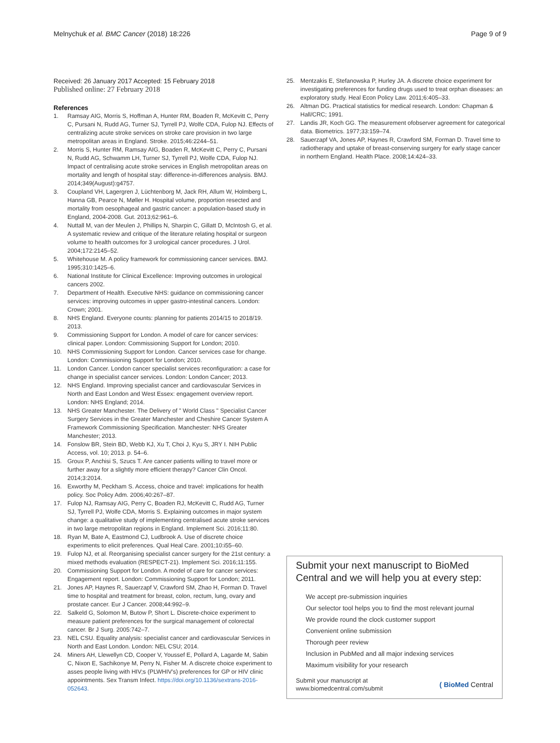Melnychuk et al. BMC Cancer (2018) 18:226
Page 9 of 9
Received: 26 January 2017 Accepted: 15 February 2018
Published online: 27 February 2018
References
1. Ramsay AIG, Morris S, Hoffman A, Hunter RM, Boaden R, McKevitt C, Perry C, Pursani N, Rudd AG, Turner SJ, Tyrrell PJ, Wolfe CDA, Fulop NJ. Effects of centralizing acute stroke services on stroke care provision in two large metropolitan areas in England. Stroke. 2015;46:2244–51.
2. Morris S, Hunter RM, Ramsay AIG, Boaden R, McKevitt C, Perry C, Pursani N, Rudd AG, Schwamm LH, Turner SJ, Tyrrell PJ, Wolfe CDA, Fulop NJ. Impact of centralising acute stroke services in English metropolitan areas on mortality and length of hospital stay: difference-in-differences analysis. BMJ. 2014;349(August):g4757.
3. Coupland VH, Lagergren J, Lüchtenborg M, Jack RH, Allum W, Holmberg L, Hanna GB, Pearce N, Møller H. Hospital volume, proportion resected and mortality from oesophageal and gastric cancer: a population-based study in England, 2004-2008. Gut. 2013;62:961–6.
4. Nuttall M, van der Meulen J, Phillips N, Sharpin C, Gillatt D, McIntosh G, et al. A systematic review and critique of the literature relating hospital or surgeon volume to health outcomes for 3 urological cancer procedures. J Urol. 2004;172:2145–52.
5. Whitehouse M. A policy framework for commissioning cancer services. BMJ. 1995;310:1425–6.
6. National Institute for Clinical Excellence: Improving outcomes in urological cancers 2002.
7. Department of Health. Executive NHS: guidance on commissioning cancer services: improving outcomes in upper gastro-intestinal cancers. London: Crown; 2001.
8. NHS England. Everyone counts: planning for patients 2014/15 to 2018/19. 2013.
9. Commissioning Support for London. A model of care for cancer services: clinical paper. London: Commissioning Support for London; 2010.
10. NHS Commissioning Support for London. Cancer services case for change. London: Commissioning Support for London; 2010.
11. London Cancer. London cancer specialist services reconfiguration: a case for change in specialist cancer services. London: London Cancer; 2013.
12. NHS England. Improving specialist cancer and cardiovascular Services in North and East London and West Essex: engagement overview report. London: NHS England; 2014.
13. NHS Greater Manchester. The Delivery of " World Class " Specialist Cancer Surgery Services in the Greater Manchester and Cheshire Cancer System A Framework Commissioning Specification. Manchester: NHS Greater Manchester; 2013.
14. Fonslow BR, Stein BD, Webb KJ, Xu T, Choi J, Kyu S, JRY I. NIH Public Access, vol. 10; 2013. p. 54–6.
15. Groux P, Anchisi S, Szucs T. Are cancer patients willing to travel more or further away for a slightly more efficient therapy? Cancer Clin Oncol. 2014;3:2014.
16. Exworthy M, Peckham S. Access, choice and travel: implications for health policy. Soc Policy Adm. 2006;40:267–87.
17. Fulop NJ, Ramsay AIG, Perry C, Boaden RJ, McKevitt C, Rudd AG, Turner SJ, Tyrrell PJ, Wolfe CDA, Morris S. Explaining outcomes in major system change: a qualitative study of implementing centralised acute stroke services in two large metropolitan regions in England. Implement Sci. 2016;11:80.
18. Ryan M, Bate A, Eastmond CJ, Ludbrook A. Use of discrete choice experiments to elicit preferences. Qual Heal Care. 2001;10:i55–60.
19. Fulop NJ, et al. Reorganising specialist cancer surgery for the 21st century: a mixed methods evaluation (RESPECT-21). Implement Sci. 2016;11:155.
20. Commissioning Support for London. A model of care for cancer services: Engagement report. London: Commissioning Support for London; 2011.
21. Jones AP, Haynes R, Sauerzapf V, Crawford SM, Zhao H, Forman D. Travel time to hospital and treatment for breast, colon, rectum, lung, ovary and prostate cancer. Eur J Cancer. 2008;44:992–9.
22. Salkeld G, Solomon M, Butow P, Short L. Discrete-choice experiment to measure patient preferences for the surgical management of colorectal cancer. Br J Surg. 2005:742–7.
23. NEL CSU. Equality analysis: specialist cancer and cardiovascular Services in North and East London. London: NEL CSU; 2014.
24. Miners AH, Llewellyn CD, Cooper V, Youssef E, Pollard A, Lagarde M, Sabin C, Nixon E, Sachikonye M, Perry N, Fisher M. A discrete choice experiment to asses people living with HIV;s (PLWHIV's) preferences for GP or HIV clinic appointments. Sex Transm Infect. https://doi.org/10.1136/sextrans-2016-052643.
25. Mentzakis E, Stefanowska P, Hurley JA. A discrete choice experiment for investigating preferences for funding drugs used to treat orphan diseases: an exploratory study. Heal Econ Policy Law. 2011;6:405–33.
26. Altman DG. Practical statistics for medical research. London: Chapman & Hall/CRC; 1991.
27. Landis JR, Koch GG. The measurement ofobserver agreement for categorical data. Biometrics. 1977;33:159–74.
28. Sauerzapf VA, Jones AP, Haynes R, Crawford SM, Forman D. Travel time to radiotherapy and uptake of breast-conserving surgery for early stage cancer in northern England. Health Place. 2008;14:424–33.
Submit your next manuscript to BioMed Central and we will help you at every step:
We accept pre-submission inquiries
Our selector tool helps you to find the most relevant journal
We provide round the clock customer support
Convenient online submission
Thorough peer review
Inclusion in PubMed and all major indexing services
Maximum visibility for your research
Submit your manuscript at
www.biomedcentral.com/submit
( BioMed Central